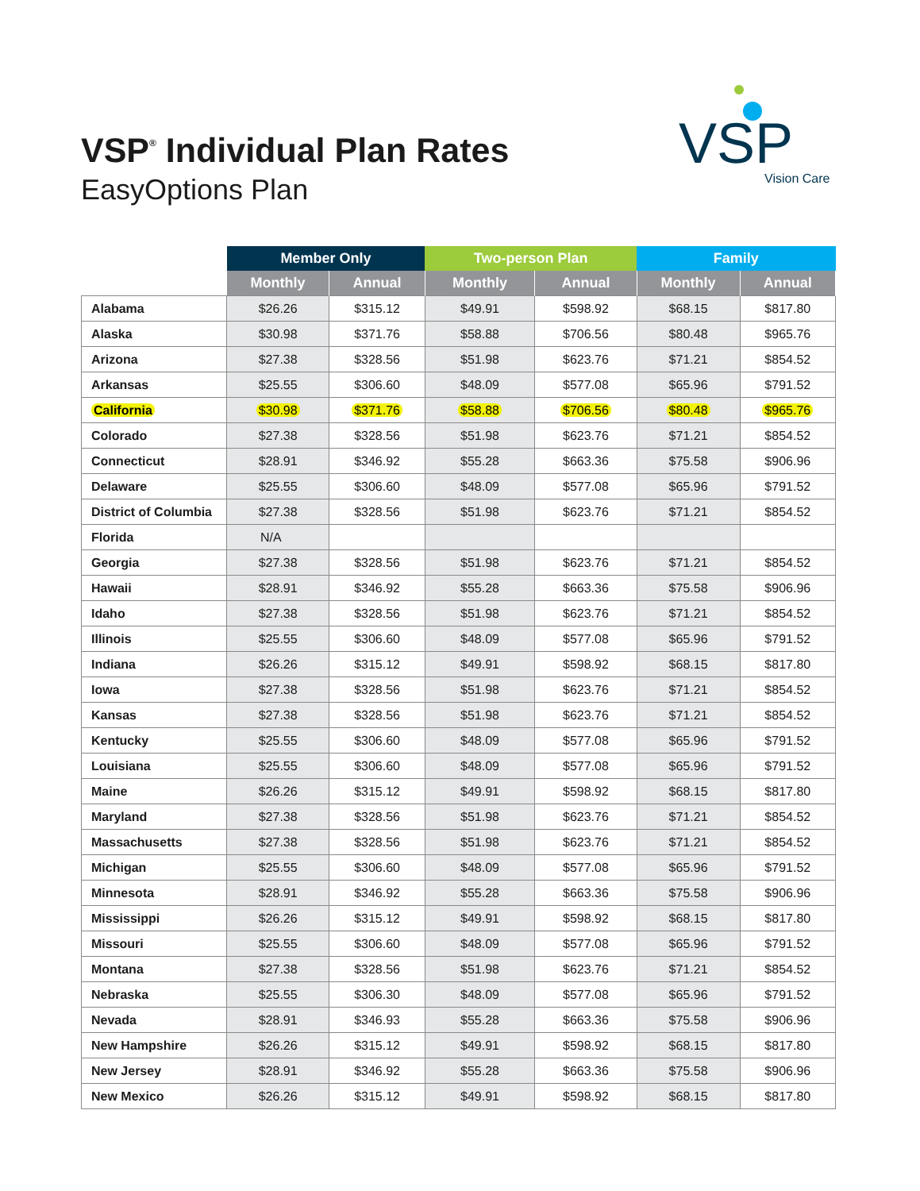VSP<sup>®</sup> Individual Plan Rates
EasyOptions Plan
VSP
Vision Care
| | Member Only | | Two-person Plan | | Family | |
| --- | --- | --- | --- | --- | --- | --- |
| | Monthly | Annual | Monthly | Annual | Monthly | Annual |
| Alabama | $26.26 | $315.12 | $49.91 | $598.92 | $68.15 | $817.80 |
| Alaska | $30.98 | $371.76 | $58.88 | $706.56 | $80.48 | $965.76 |
| Arizona | $27.38 | $328.56 | $51.98 | $623.76 | $71.21 | $854.52 |
| Arkansas | $25.55 | $306.60 | $48.09 | $577.08 | $65.96 | $791.52 |
| California | $30.98 | $371.76 | $58.88 | $706.56 | $80.48 | $965.76 |
| Colorado | $27.38 | $328.56 | $51.98 | $623.76 | $71.21 | $854.52 |
| Connecticut | $28.91 | $346.92 | $55.28 | $663.36 | $75.58 | $906.96 |
| Delaware | $25.55 | $306.60 | $48.09 | $577.08 | $65.96 | $791.52 |
| District of Columbia | $27.38 | $328.56 | $51.98 | $623.76 | $71.21 | $854.52 |
| Florida | N/A | | | | | |
| Georgia | $27.38 | $328.56 | $51.98 | $623.76 | $71.21 | $854.52 |
| Hawaii | $28.91 | $346.92 | $55.28 | $663.36 | $75.58 | $906.96 |
| Idaho | $27.38 | $328.56 | $51.98 | $623.76 | $71.21 | $854.52 |
| Illinois | $25.55 | $306.60 | $48.09 | $577.08 | $65.96 | $791.52 |
| Indiana | $26.26 | $315.12 | $49.91 | $598.92 | $68.15 | $817.80 |
| Iowa | $27.38 | $328.56 | $51.98 | $623.76 | $71.21 | $854.52 |
| Kansas | $27.38 | $328.56 | $51.98 | $623.76 | $71.21 | $854.52 |
| Kentucky | $25.55 | $306.60 | $48.09 | $577.08 | $65.96 | $791.52 |
| Louisiana | $25.55 | $306.60 | $48.09 | $577.08 | $65.96 | $791.52 |
| Maine | $26.26 | $315.12 | $49.91 | $598.92 | $68.15 | $817.80 |
| Maryland | $27.38 | $328.56 | $51.98 | $623.76 | $71.21 | $854.52 |
| Massachusetts | $27.38 | $328.56 | $51.98 | $623.76 | $71.21 | $854.52 |
| Michigan | $25.55 | $306.60 | $48.09 | $577.08 | $65.96 | $791.52 |
| Minnesota | $28.91 | $346.92 | $55.28 | $663.36 | $75.58 | $906.96 |
| Mississippi | $26.26 | $315.12 | $49.91 | $598.92 | $68.15 | $817.80 |
| Missouri | $25.55 | $306.60 | $48.09 | $577.08 | $65.96 | $791.52 |
| Montana | $27.38 | $328.56 | $51.98 | $623.76 | $71.21 | $854.52 |
| Nebraska | $25.55 | $306.30 | $48.09 | $577.08 | $65.96 | $791.52 |
| Nevada | $28.91 | $346.93 | $55.28 | $663.36 | $75.58 | $906.96 |
| New Hampshire | $26.26 | $315.12 | $49.91 | $598.92 | $68.15 | $817.80 |
| New Jersey | $28.91 | $346.92 | $55.28 | $663.36 | $75.58 | $906.96 |
| New Mexico | $26.26 | $315.12 | $49.91 | $598.92 | $68.15 | $817.80 |